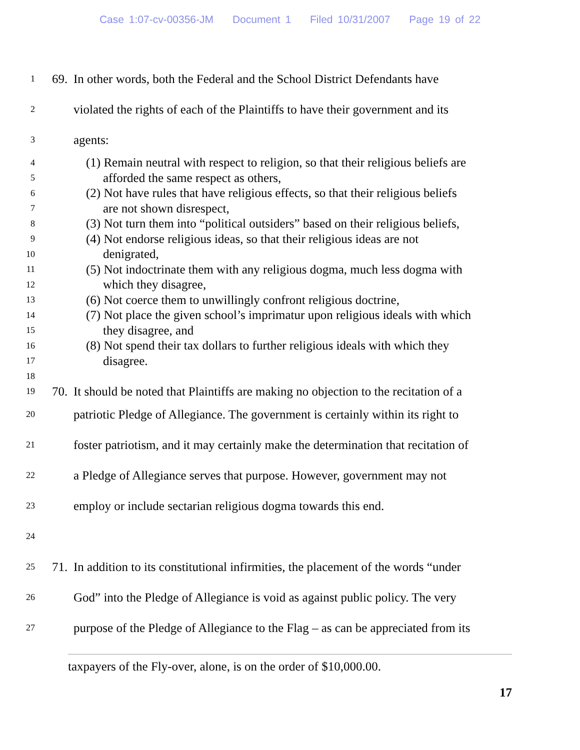Case 1:07-cv-00356-JM Document 1 Filed 10/31/2007 Page 19 of 22
1
69. In other words, both the Federal and the School District Defendants have
2
violated the rights of each of the Plaintiffs to have their government and its
3
agents:
4
(1) Remain neutral with respect to religion, so that their religious beliefs are
5
afforded the same respect as others,
6
(2) Not have rules that have religious effects, so that their religious beliefs
7
are not shown disrespect,
8
(3) Not turn them into “political outsiders” based on their religious beliefs,
9
(4) Not endorse religious ideas, so that their religious ideas are not
10
denigrated,
11
(5) Not indoctrinate them with any religious dogma, much less dogma with
12
which they disagree,
13
(6) Not coerce them to unwillingly confront religious doctrine,
14
(7) Not place the given school’s imprimatur upon religious ideals with which
15
they disagree, and
16
(8) Not spend their tax dollars to further religious ideals with which they
17
disagree.
18
19
70. It should be noted that Plaintiffs are making no objection to the recitation of a
20
patriotic Pledge of Allegiance. The government is certainly within its right to
21
foster patriotism, and it may certainly make the determination that recitation of
22
a Pledge of Allegiance serves that purpose. However, government may not
23
employ or include sectarian religious dogma towards this end.
24
25
71. In addition to its constitutional infirmities, the placement of the words “under
26
God” into the Pledge of Allegiance is void as against public policy. The very
27
purpose of the Pledge of Allegiance to the Flag – as can be appreciated from its
taxpayers of the Fly-over, alone, is on the order of $10,000.00.
17